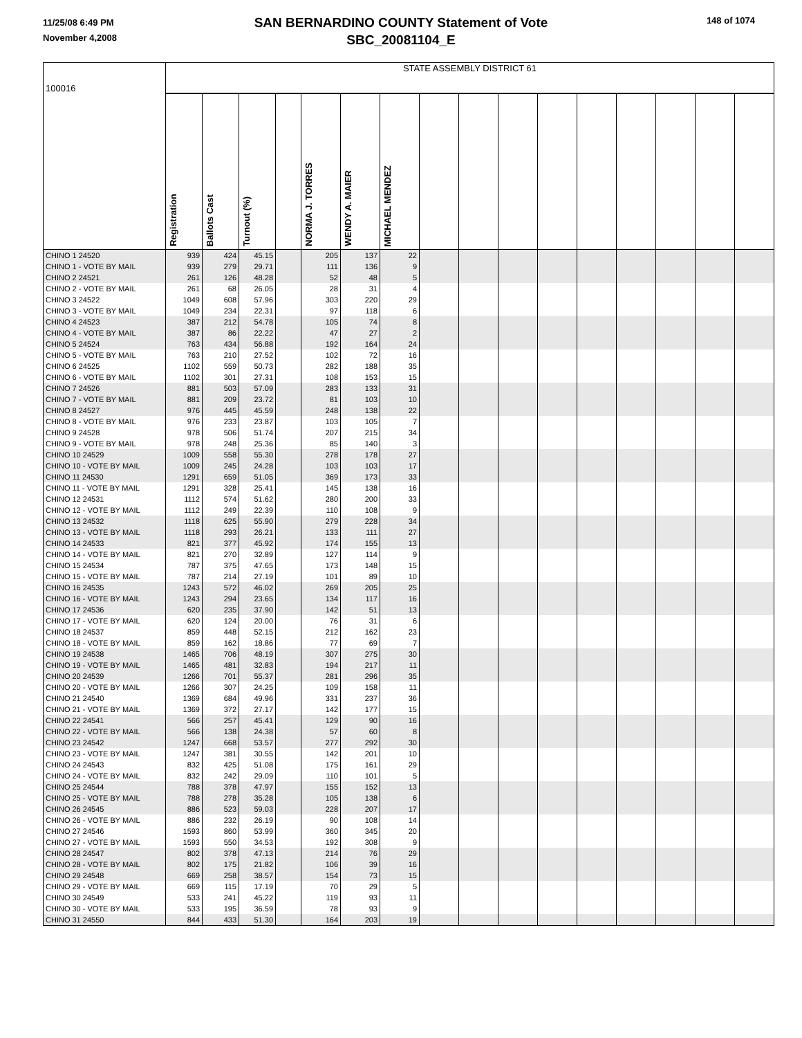11/25/08 6:49 PM
November 4,2008
SAN BERNARDINO COUNTY Statement of Vote
SBC_20081104_E
148 of 1074
| 100016 | STATE ASSEMBLY DISTRICT 61 | | | | | | | | | | | | | | | |
| | Registration | Ballots Cast | Turnout (%) | | NORMA J. TORRES | WENDY A. MAIER | MICHAEL MENDEZ | | | | | | | | | |
| CHINO 1 24520 | 939 | 424 | 45.15 | | 205 | 137 | 22 | | | | | | | | | |
| CHINO 1 - VOTE BY MAIL | 939 | 279 | 29.71 | | 111 | 136 | 9 | | | | | | | | | |
| CHINO 2 24521 | 261 | 126 | 48.28 | | 52 | 48 | 5 | | | | | | | | | |
| CHINO 2 - VOTE BY MAIL | 261 | 68 | 26.05 | | 28 | 31 | 4 | | | | | | | | | |
| CHINO 3 24522 | 1049 | 608 | 57.96 | | 303 | 220 | 29 | | | | | | | | | |
| CHINO 3 - VOTE BY MAIL | 1049 | 234 | 22.31 | | 97 | 118 | 6 | | | | | | | | | |
| CHINO 4 24523 | 387 | 212 | 54.78 | | 105 | 74 | 8 | | | | | | | | | |
| CHINO 4 - VOTE BY MAIL | 387 | 86 | 22.22 | | 47 | 27 | 2 | | | | | | | | | |
| CHINO 5 24524 | 763 | 434 | 56.88 | | 192 | 164 | 24 | | | | | | | | | |
| CHINO 5 - VOTE BY MAIL | 763 | 210 | 27.52 | | 102 | 72 | 16 | | | | | | | | | |
| CHINO 6 24525 | 1102 | 559 | 50.73 | | 282 | 188 | 35 | | | | | | | | | |
| CHINO 6 - VOTE BY MAIL | 1102 | 301 | 27.31 | | 108 | 153 | 15 | | | | | | | | | |
| CHINO 7 24526 | 881 | 503 | 57.09 | | 283 | 133 | 31 | | | | | | | | | |
| CHINO 7 - VOTE BY MAIL | 881 | 209 | 23.72 | | 81 | 103 | 10 | | | | | | | | | |
| CHINO 8 24527 | 976 | 445 | 45.59 | | 248 | 138 | 22 | | | | | | | | | |
| CHINO 8 - VOTE BY MAIL | 976 | 233 | 23.87 | | 103 | 105 | 7 | | | | | | | | | |
| CHINO 9 24528 | 978 | 506 | 51.74 | | 207 | 215 | 34 | | | | | | | | | |
| CHINO 9 - VOTE BY MAIL | 978 | 248 | 25.36 | | 85 | 140 | 3 | | | | | | | | | |
| CHINO 10 24529 | 1009 | 558 | 55.30 | | 278 | 178 | 27 | | | | | | | | | |
| CHINO 10 - VOTE BY MAIL | 1009 | 245 | 24.28 | | 103 | 103 | 17 | | | | | | | | | |
| CHINO 11 24530 | 1291 | 659 | 51.05 | | 369 | 173 | 33 | | | | | | | | | |
| CHINO 11 - VOTE BY MAIL | 1291 | 328 | 25.41 | | 145 | 138 | 16 | | | | | | | | | |
| CHINO 12 24531 | 1112 | 574 | 51.62 | | 280 | 200 | 33 | | | | | | | | | |
| CHINO 12 - VOTE BY MAIL | 1112 | 249 | 22.39 | | 110 | 108 | 9 | | | | | | | | | |
| CHINO 13 24532 | 1118 | 625 | 55.90 | | 279 | 228 | 34 | | | | | | | | | |
| CHINO 13 - VOTE BY MAIL | 1118 | 293 | 26.21 | | 133 | 111 | 27 | | | | | | | | | |
| CHINO 14 24533 | 821 | 377 | 45.92 | | 174 | 155 | 13 | | | | | | | | | |
| CHINO 14 - VOTE BY MAIL | 821 | 270 | 32.89 | | 127 | 114 | 9 | | | | | | | | | |
| CHINO 15 24534 | 787 | 375 | 47.65 | | 173 | 148 | 15 | | | | | | | | | |
| CHINO 15 - VOTE BY MAIL | 787 | 214 | 27.19 | | 101 | 89 | 10 | | | | | | | | | |
| CHINO 16 24535 | 1243 | 572 | 46.02 | | 269 | 205 | 25 | | | | | | | | | |
| CHINO 16 - VOTE BY MAIL | 1243 | 294 | 23.65 | | 134 | 117 | 16 | | | | | | | | | |
| CHINO 17 24536 | 620 | 235 | 37.90 | | 142 | 51 | 13 | | | | | | | | | |
| CHINO 17 - VOTE BY MAIL | 620 | 124 | 20.00 | | 76 | 31 | 6 | | | | | | | | | |
| CHINO 18 24537 | 859 | 448 | 52.15 | | 212 | 162 | 23 | | | | | | | | | |
| CHINO 18 - VOTE BY MAIL | 859 | 162 | 18.86 | | 77 | 69 | 7 | | | | | | | | | |
| CHINO 19 24538 | 1465 | 706 | 48.19 | | 307 | 275 | 30 | | | | | | | | | |
| CHINO 19 - VOTE BY MAIL | 1465 | 481 | 32.83 | | 194 | 217 | 11 | | | | | | | | | |
| CHINO 20 24539 | 1266 | 701 | 55.37 | | 281 | 296 | 35 | | | | | | | | | |
| CHINO 20 - VOTE BY MAIL | 1266 | 307 | 24.25 | | 109 | 158 | 11 | | | | | | | | | |
| CHINO 21 24540 | 1369 | 684 | 49.96 | | 331 | 237 | 36 | | | | | | | | | |
| CHINO 21 - VOTE BY MAIL | 1369 | 372 | 27.17 | | 142 | 177 | 15 | | | | | | | | | |
| CHINO 22 24541 | 566 | 257 | 45.41 | | 129 | 90 | 16 | | | | | | | | | |
| CHINO 22 - VOTE BY MAIL | 566 | 138 | 24.38 | | 57 | 60 | 8 | | | | | | | | | |
| CHINO 23 24542 | 1247 | 668 | 53.57 | | 277 | 292 | 30 | | | | | | | | | |
| CHINO 23 - VOTE BY MAIL | 1247 | 381 | 30.55 | | 142 | 201 | 10 | | | | | | | | | |
| CHINO 24 24543 | 832 | 425 | 51.08 | | 175 | 161 | 29 | | | | | | | | | |
| CHINO 24 - VOTE BY MAIL | 832 | 242 | 29.09 | | 110 | 101 | 5 | | | | | | | | | |
| CHINO 25 24544 | 788 | 378 | 47.97 | | 155 | 152 | 13 | | | | | | | | | |
| CHINO 25 - VOTE BY MAIL | 788 | 278 | 35.28 | | 105 | 138 | 6 | | | | | | | | | |
| CHINO 26 24545 | 886 | 523 | 59.03 | | 228 | 207 | 17 | | | | | | | | | |
| CHINO 26 - VOTE BY MAIL | 886 | 232 | 26.19 | | 90 | 108 | 14 | | | | | | | | | |
| CHINO 27 24546 | 1593 | 860 | 53.99 | | 360 | 345 | 20 | | | | | | | | | |
| CHINO 27 - VOTE BY MAIL | 1593 | 550 | 34.53 | | 192 | 308 | 9 | | | | | | | | | |
| CHINO 28 24547 | 802 | 378 | 47.13 | | 214 | 76 | 29 | | | | | | | | | |
| CHINO 28 - VOTE BY MAIL | 802 | 175 | 21.82 | | 106 | 39 | 16 | | | | | | | | | |
| CHINO 29 24548 | 669 | 258 | 38.57 | | 154 | 73 | 15 | | | | | | | | | |
| CHINO 29 - VOTE BY MAIL | 669 | 115 | 17.19 | | 70 | 29 | 5 | | | | | | | | | |
| CHINO 30 24549 | 533 | 241 | 45.22 | | 119 | 93 | 11 | | | | | | | | | |
| CHINO 30 - VOTE BY MAIL | 533 | 195 | 36.59 | | 78 | 93 | 9 | | | | | | | | | |
| CHINO 31 24550 | 844 | 433 | 51.30 | | 164 | 203 | 19 | | | | | | | | | |